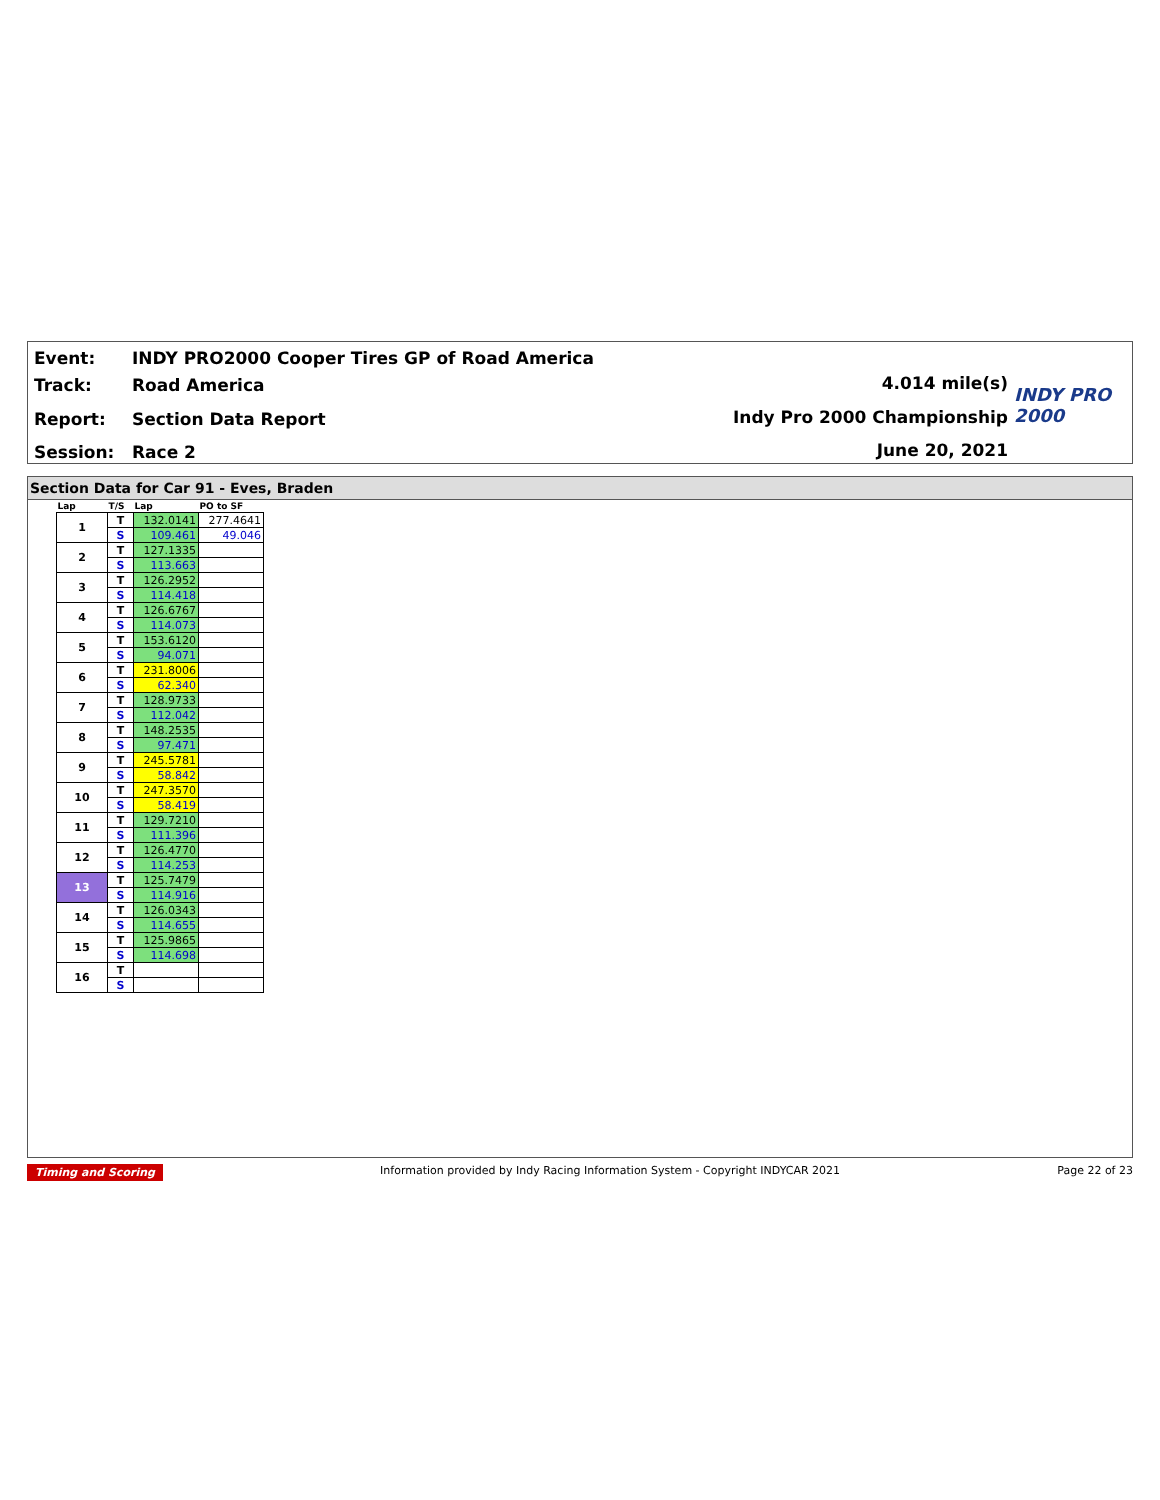Event:
Track:
Report:
Session:
INDY PRO2000 Cooper Tires GP of Road America
Road America
Section Data Report
Race 2
4.014 mile(s)
Indy Pro 2000 Championship
June 20, 2021
INDY PRO 2000
Section Data for Car 91 - Eves, Braden
| Lap | T/S | Lap | PO to SF |
| --- | --- | --- | --- |
| 1 | T | 132.0141 | 277.4641 |
| | S | 109.461 | 49.046 |
| 2 | T | 127.1335 | |
| | S | 113.663 | |
| 3 | T | 126.2952 | |
| | S | 114.418 | |
| 4 | T | 126.6767 | |
| | S | 114.073 | |
| 5 | T | 153.6120 | |
| | S | 94.071 | |
| 6 | T | 231.8006 | |
| | S | 62.340 | |
| 7 | T | 128.9733 | |
| | S | 112.042 | |
| 8 | T | 148.2535 | |
| | S | 97.471 | |
| 9 | T | 245.5781 | |
| | S | 58.842 | |
| 10 | T | 247.3570 | |
| | S | 58.419 | |
| 11 | T | 129.7210 | |
| | S | 111.396 | |
| 12 | T | 126.4770 | |
| | S | 114.253 | |
| 13 | T | 125.7479 | |
| | S | 114.916 | |
| 14 | T | 126.0343 | |
| | S | 114.655 | |
| 15 | T | 125.9865 | |
| | S | 114.698 | |
| 16 | T | | |
| | S | | |
Timing and Scoring Information provided by Indy Racing Information System - Copyright INDYCAR 2021 Page 22 of 23